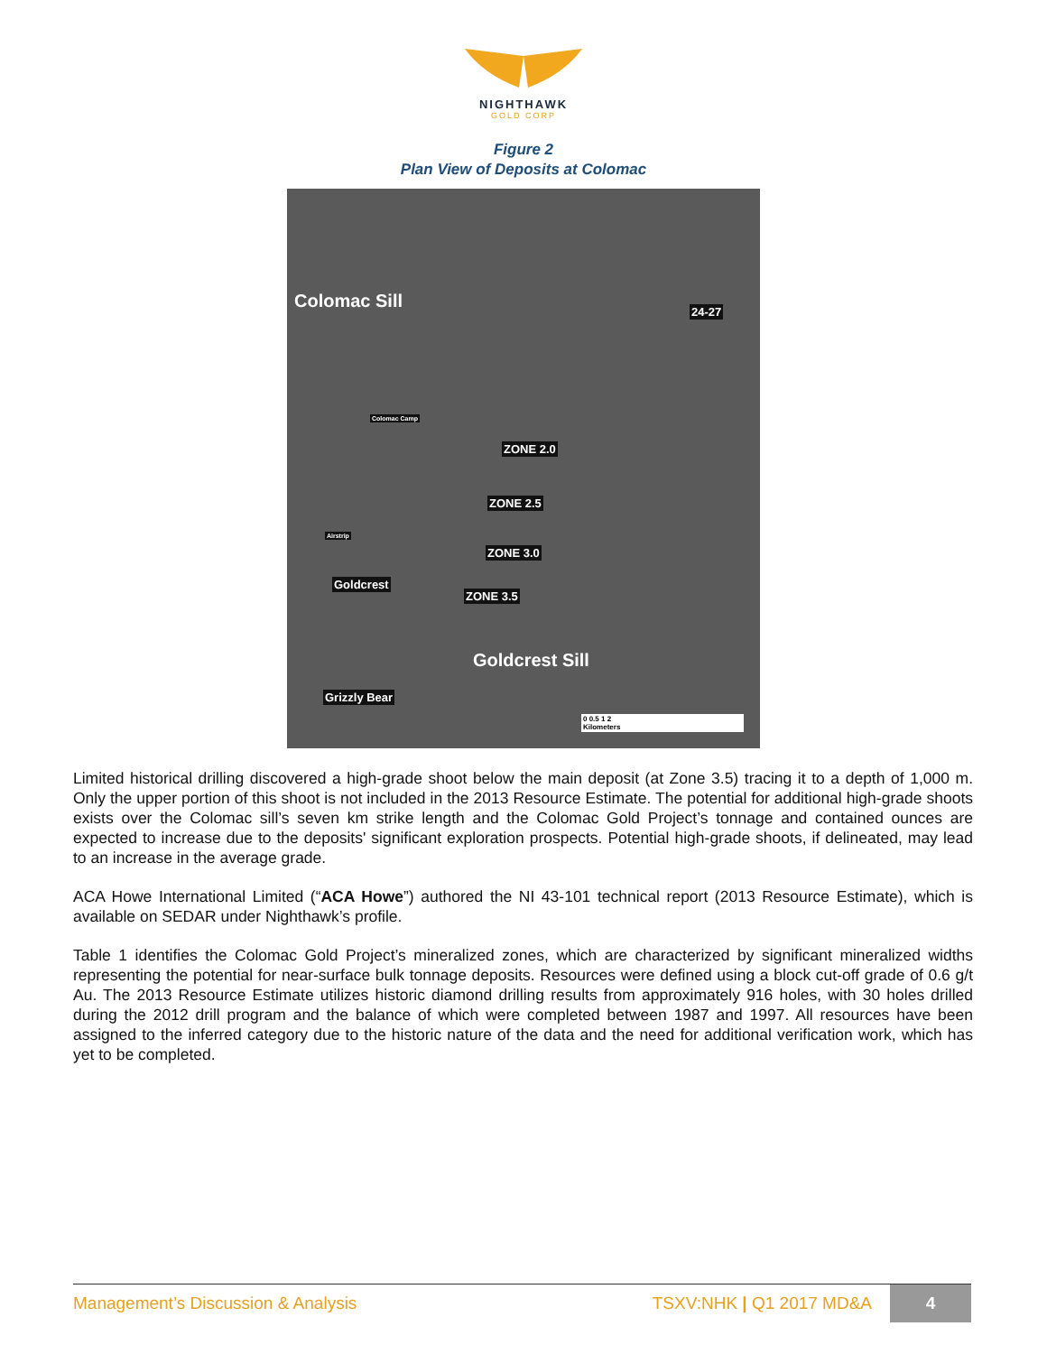NIGHTHAWK
GOLD CORP
Figure 2
Plan View of Deposits at Colomac
Colomac Sill 24-27
Colomac Camp
ZONE 2.0
ZONE 2.5
ZONE 3.0
ZONE 3.5
Airstrip
Goldcrest
Goldcrest Sill
Grizzly Bear
0 0.5 1 2
Kilometers
Limited historical drilling discovered a high-grade shoot below the main deposit (at Zone 3.5) tracing it to a depth of 1,000 m. Only the upper portion of this shoot is not included in the 2013 Resource Estimate. The potential for additional high-grade shoots exists over the Colomac sill’s seven km strike length and the Colomac Gold Project’s tonnage and contained ounces are expected to increase due to the deposits' significant exploration prospects. Potential high-grade shoots, if delineated, may lead to an increase in the average grade.
ACA Howe International Limited (“ACA Howe”) authored the NI 43-101 technical report (2013 Resource Estimate), which is available on SEDAR under Nighthawk’s profile.
Table 1 identifies the Colomac Gold Project’s mineralized zones, which are characterized by significant mineralized widths representing the potential for near-surface bulk tonnage deposits. Resources were defined using a block cut-off grade of 0.6 g/t Au. The 2013 Resource Estimate utilizes historic diamond drilling results from approximately 916 holes, with 30 holes drilled during the 2012 drill program and the balance of which were completed between 1987 and 1997. All resources have been assigned to the inferred category due to the historic nature of the data and the need for additional verification work, which has yet to be completed.
Management’s Discussion & Analysis
TSXV:NHK | Q1 2017 MD&A
4